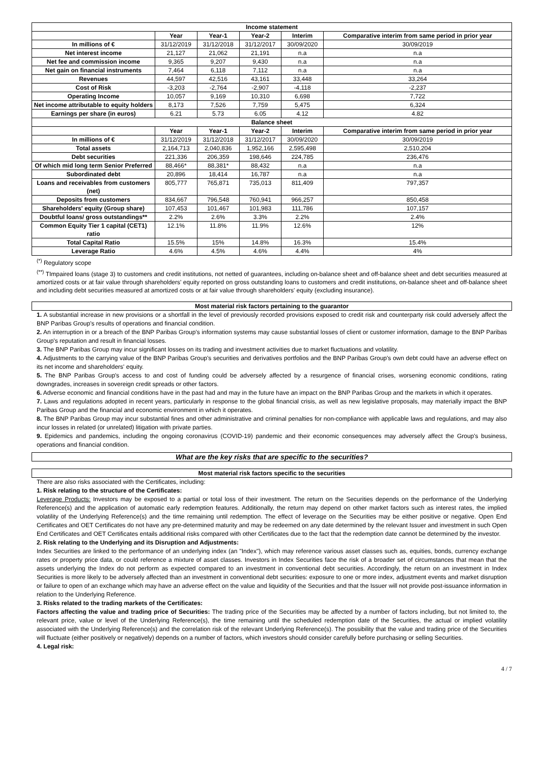| Income statement | | | | | |
| | Year | Year-1 | Year-2 | Interim | Comparative interim from same period in prior year |
| In millions of € | 31/12/2019 | 31/12/2018 | 31/12/2017 | 30/09/2020 | 30/09/2019 |
| Net interest income | 21,127 | 21,062 | 21,191 | n.a | n.a |
| Net fee and commission income | 9,365 | 9,207 | 9,430 | n.a | n.a |
| Net gain on financial instruments | 7,464 | 6,118 | 7,112 | n.a | n.a |
| Revenues | 44,597 | 42,516 | 43,161 | 33,448 | 33,264 |
| Cost of Risk | -3,203 | -2,764 | -2,907 | -4,118 | -2,237 |
| Operating Income | 10,057 | 9,169 | 10,310 | 6,698 | 7,722 |
| Net income attributable to equity holders | 8,173 | 7,526 | 7,759 | 5,475 | 6,324 |
| Earnings per share (in euros) | 6.21 | 5.73 | 6.05 | 4.12 | 4.82 |
| Balance sheet | | | | | |
| | Year | Year-1 | Year-2 | Interim | Comparative interim from same period in prior year |
| In millions of € | 31/12/2019 | 31/12/2018 | 31/12/2017 | 30/09/2020 | 30/09/2019 |
| Total assets | 2,164,713 | 2,040,836 | 1,952,166 | 2,595,498 | 2,510,204 |
| Debt securities | 221,336 | 206,359 | 198,646 | 224,785 | 236,476 |
| Of which mid long term Senior Preferred | 88,466* | 88,381* | 88,432 | n.a | n.a |
| Subordinated debt | 20,896 | 18,414 | 16,787 | n.a | n.a |
| Loans and receivables from customers (net) | 805,777 | 765,871 | 735,013 | 811,409 | 797,357 |
| Deposits from customers | 834,667 | 796,548 | 760,941 | 966,257 | 850,458 |
| Shareholders' equity (Group share) | 107,453 | 101,467 | 101,983 | 111,786 | 107,157 |
| Doubtful loans/ gross outstandings** | 2.2% | 2.6% | 3.3% | 2.2% | 2.4% |
| Common Equity Tier 1 capital (CET1) ratio | 12.1% | 11.8% | 11.9% | 12.6% | 12% |
| Total Capital Ratio | 15.5% | 15% | 14.8% | 16.3% | 15.4% |
| Leverage Ratio | 4.6% | 4.5% | 4.6% | 4.4% | 4% |
<sup>(*)</sup> Regulatory scope
<sup>(**)</sup> TImpaired loans (stage 3) to customers and credit institutions, not netted of guarantees, including on-balance sheet and off-balance sheet and debt securities measured at amortized costs or at fair value through shareholders' equity reported on gross outstanding loans to customers and credit institutions, on-balance sheet and off-balance sheet and including debt securities measured at amortized costs or at fair value through shareholders' equity (excluding insurance).
Most material risk factors pertaining to the guarantor
1. A substantial increase in new provisions or a shortfall in the level of previously recorded provisions exposed to credit risk and counterparty risk could adversely affect the BNP Paribas Group's results of operations and financial condition.
2. An interruption in or a breach of the BNP Paribas Group's information systems may cause substantial losses of client or customer information, damage to the BNP Paribas Group's reputation and result in financial losses.
3. The BNP Paribas Group may incur significant losses on its trading and investment activities due to market fluctuations and volatility.
4. Adjustments to the carrying value of the BNP Paribas Group's securities and derivatives portfolios and the BNP Paribas Group's own debt could have an adverse effect on its net income and shareholders' equity.
5. The BNP Paribas Group's access to and cost of funding could be adversely affected by a resurgence of financial crises, worsening economic conditions, rating downgrades, increases in sovereign credit spreads or other factors.
6. Adverse economic and financial conditions have in the past had and may in the future have an impact on the BNP Paribas Group and the markets in which it operates.
7. Laws and regulations adopted in recent years, particularly in response to the global financial crisis, as well as new legislative proposals, may materially impact the BNP Paribas Group and the financial and economic environment in which it operates.
8. The BNP Paribas Group may incur substantial fines and other administrative and criminal penalties for non-compliance with applicable laws and regulations, and may also incur losses in related (or unrelated) litigation with private parties.
9. Epidemics and pandemics, including the ongoing coronavirus (COVID-19) pandemic and their economic consequences may adversely affect the Group's business, operations and financial condition.
What are the key risks that are specific to the securities?
Most material risk factors specific to the securities
There are also risks associated with the Certificates, including:
1. Risk relating to the structure of the Certificates:
Leverage Products: Investors may be exposed to a partial or total loss of their investment. The return on the Securities depends on the performance of the Underlying Reference(s) and the application of automatic early redemption features. Additionally, the return may depend on other market factors such as interest rates, the implied volatility of the Underlying Reference(s) and the time remaining until redemption. The effect of leverage on the Securities may be either positive or negative. Open End Certificates and OET Certificates do not have any pre-determined maturity and may be redeemed on any date determined by the relevant Issuer and investment in such Open End Certificates and OET Certificates entails additional risks compared with other Certificates due to the fact that the redemption date cannot be determined by the investor.
2. Risk relating to the Underlying and its Disruption and Adjustments:
Index Securities are linked to the performance of an underlying index (an "Index"), which may reference various asset classes such as, equities, bonds, currency exchange rates or property price data, or could reference a mixture of asset classes. Investors in Index Securities face the risk of a broader set of circumstances that mean that the assets underlying the Index do not perform as expected compared to an investment in conventional debt securities. Accordingly, the return on an investment in Index Securities is more likely to be adversely affected than an investment in conventional debt securities: exposure to one or more index, adjustment events and market disruption or failure to open of an exchange which may have an adverse effect on the value and liquidity of the Securities and that the Issuer will not provide post-issuance information in relation to the Underlying Reference.
3. Risks related to the trading markets of the Certificates:
Factors affecting the value and trading price of Securities: The trading price of the Securities may be affected by a number of factors including, but not limited to, the relevant price, value or level of the Underlying Reference(s), the time remaining until the scheduled redemption date of the Securities, the actual or implied volatility associated with the Underlying Reference(s) and the correlation risk of the relevant Underlying Reference(s). The possibility that the value and trading price of the Securities will fluctuate (either positively or negatively) depends on a number of factors, which investors should consider carefully before purchasing or selling Securities.
4. Legal risk:
4 / 7